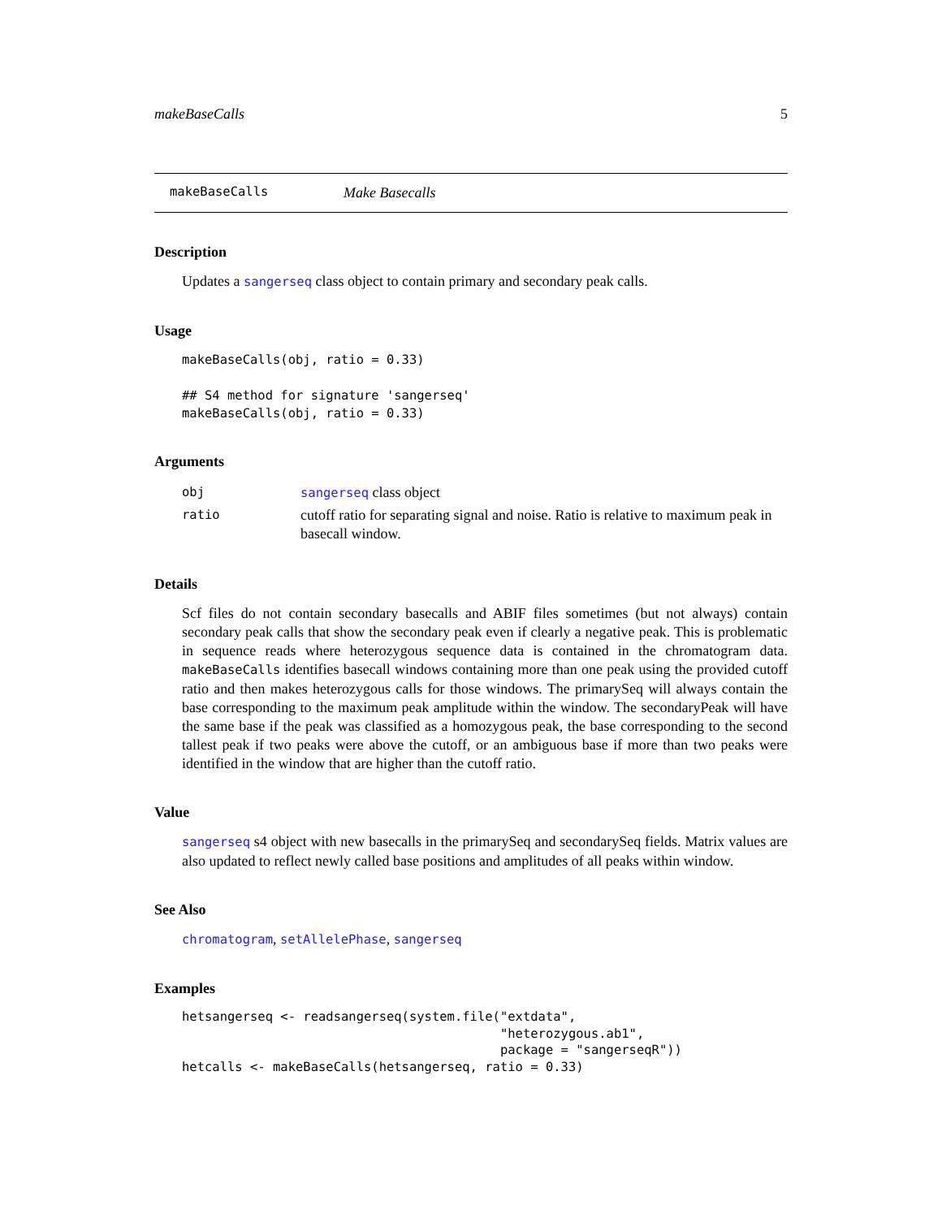makeBaseCalls 5
makeBaseCalls Make Basecalls
Description
Updates a sangerseq class object to contain primary and secondary peak calls.
Usage
makeBaseCalls(obj, ratio = 0.33)

## S4 method for signature 'sangerseq'
makeBaseCalls(obj, ratio = 0.33)
Arguments
| obj | sangerseq class object |
| ratio | cutoff ratio for separating signal and noise. Ratio is relative to maximum peak in basecall window. |
Details
Scf files do not contain secondary basecalls and ABIF files sometimes (but not always) contain secondary peak calls that show the secondary peak even if clearly a negative peak. This is problematic in sequence reads where heterozygous sequence data is contained in the chromatogram data. makeBaseCalls identifies basecall windows containing more than one peak using the provided cutoff ratio and then makes heterozygous calls for those windows. The primarySeq will always contain the base corresponding to the maximum peak amplitude within the window. The secondaryPeak will have the same base if the peak was classified as a homozygous peak, the base corresponding to the second tallest peak if two peaks were above the cutoff, or an ambiguous base if more than two peaks were identified in the window that are higher than the cutoff ratio.
Value
sangerseq s4 object with new basecalls in the primarySeq and secondarySeq fields. Matrix values are also updated to reflect newly called base positions and amplitudes of all peaks within window.
See Also
chromatogram, setAllelePhase, sangerseq
Examples
hetsangerseq <- readsangerseq(system.file("extdata",
                                          "heterozygous.ab1",
                                          package = "sangerseqR"))
hetcalls <- makeBaseCalls(hetsangerseq, ratio = 0.33)